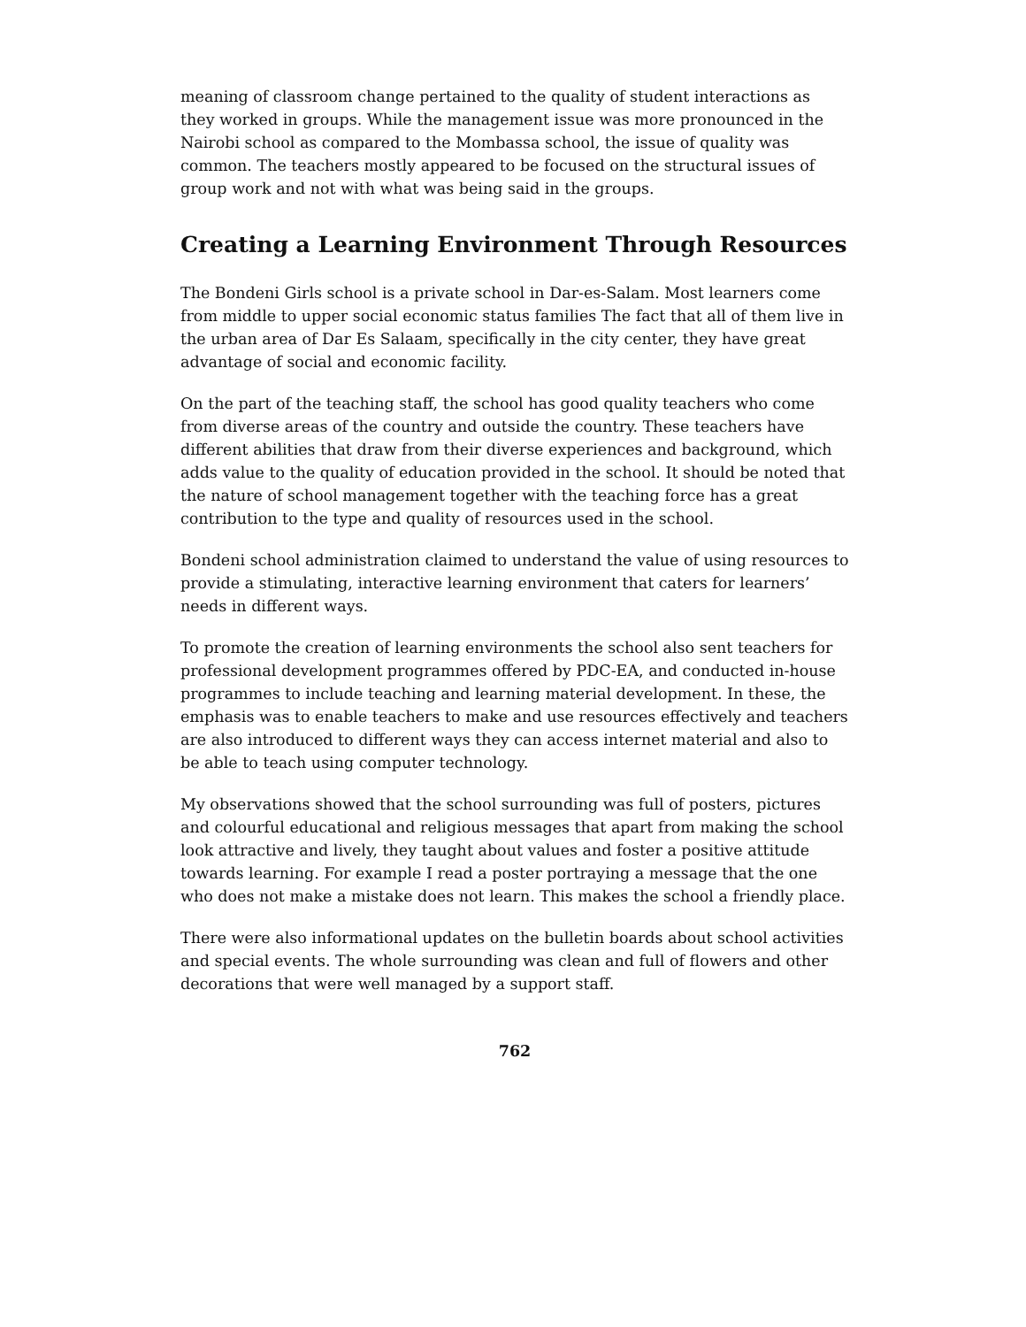meaning of classroom change pertained to the quality of student interactions as they worked in groups. While the management issue was more pronounced in the Nairobi school as compared to the Mombassa school, the issue of quality was common. The teachers mostly appeared to be focused on the structural issues of group work and not with what was being said in the groups.
Creating a Learning Environment Through Resources
The Bondeni Girls school is a private school in Dar-es-Salam. Most learners come from middle to upper social economic status families The fact that all of them live in the urban area of Dar Es Salaam, specifically in the city center, they have great advantage of social and economic facility.
On the part of the teaching staff, the school has good quality teachers who come from diverse areas of the country and outside the country. These teachers have different abilities that draw from their diverse experiences and background, which adds value to the quality of education provided in the school. It should be noted that the nature of school management together with the teaching force has a great contribution to the type and quality of resources used in the school.
Bondeni school administration claimed to understand the value of using resources to provide a stimulating, interactive learning environment that caters for learners’ needs in different ways.
To promote the creation of learning environments the school also sent teachers for professional development programmes offered by PDC-EA, and conducted in-house programmes to include teaching and learning material development. In these, the emphasis was to enable teachers to make and use resources effectively and teachers are also introduced to different ways they can access internet material and also to be able to teach using computer technology.
My observations showed that the school surrounding was full of posters, pictures and colourful educational and religious messages that apart from making the school look attractive and lively, they taught about values and foster a positive attitude towards learning. For example I read a poster portraying a message that the one who does not make a mistake does not learn. This makes the school a friendly place.
There were also informational updates on the bulletin boards about school activities and special events. The whole surrounding was clean and full of flowers and other decorations that were well managed by a support staff.
762